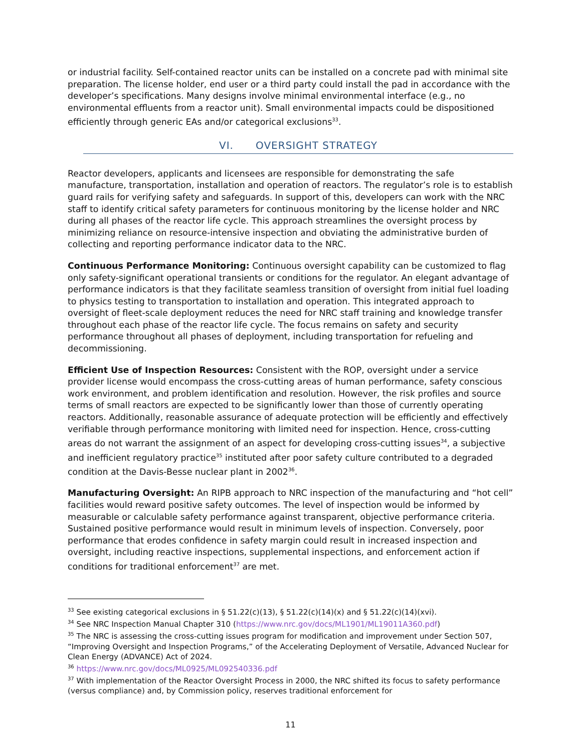or industrial facility. Self-contained reactor units can be installed on a concrete pad with minimal site preparation. The license holder, end user or a third party could install the pad in accordance with the developer’s specifications. Many designs involve minimal environmental interface (e.g., no environmental effluents from a reactor unit). Small environmental impacts could be dispositioned efficiently through generic EAs and/or categorical exclusions<sup>33</sup>.
VI. OVERSIGHT STRATEGY
Reactor developers, applicants and licensees are responsible for demonstrating the safe manufacture, transportation, installation and operation of reactors. The regulator’s role is to establish guard rails for verifying safety and safeguards. In support of this, developers can work with the NRC staff to identify critical safety parameters for continuous monitoring by the license holder and NRC during all phases of the reactor life cycle. This approach streamlines the oversight process by minimizing reliance on resource-intensive inspection and obviating the administrative burden of collecting and reporting performance indicator data to the NRC.
Continuous Performance Monitoring: Continuous oversight capability can be customized to flag only safety-significant operational transients or conditions for the regulator. An elegant advantage of performance indicators is that they facilitate seamless transition of oversight from initial fuel loading to physics testing to transportation to installation and operation. This integrated approach to oversight of fleet-scale deployment reduces the need for NRC staff training and knowledge transfer throughout each phase of the reactor life cycle. The focus remains on safety and security performance throughout all phases of deployment, including transportation for refueling and decommissioning.
Efficient Use of Inspection Resources: Consistent with the ROP, oversight under a service provider license would encompass the cross-cutting areas of human performance, safety conscious work environment, and problem identification and resolution. However, the risk profiles and source terms of small reactors are expected to be significantly lower than those of currently operating reactors. Additionally, reasonable assurance of adequate protection will be efficiently and effectively verifiable through performance monitoring with limited need for inspection. Hence, cross-cutting areas do not warrant the assignment of an aspect for developing cross-cutting issues<sup>34</sup>, a subjective and inefficient regulatory practice<sup>35</sup> instituted after poor safety culture contributed to a degraded condition at the Davis-Besse nuclear plant in 2002<sup>36</sup>.
Manufacturing Oversight: An RIPB approach to NRC inspection of the manufacturing and “hot cell” facilities would reward positive safety outcomes. The level of inspection would be informed by measurable or calculable safety performance against transparent, objective performance criteria. Sustained positive performance would result in minimum levels of inspection. Conversely, poor performance that erodes confidence in safety margin could result in increased inspection and oversight, including reactive inspections, supplemental inspections, and enforcement action if conditions for traditional enforcement<sup>37</sup> are met.
<sup>33</sup> See existing categorical exclusions in § 51.22(c)(13), § 51.22(c)(14)(x) and § 51.22(c)(14)(xvi).
<sup>34</sup> See NRC Inspection Manual Chapter 310 (https://www.nrc.gov/docs/ML1901/ML19011A360.pdf)
<sup>35</sup> The NRC is assessing the cross-cutting issues program for modification and improvement under Section 507, “Improving Oversight and Inspection Programs,” of the Accelerating Deployment of Versatile, Advanced Nuclear for Clean Energy (ADVANCE) Act of 2024.
<sup>36</sup> https://www.nrc.gov/docs/ML0925/ML092540336.pdf
<sup>37</sup> With implementation of the Reactor Oversight Process in 2000, the NRC shifted its focus to safety performance (versus compliance) and, by Commission policy, reserves traditional enforcement for
11